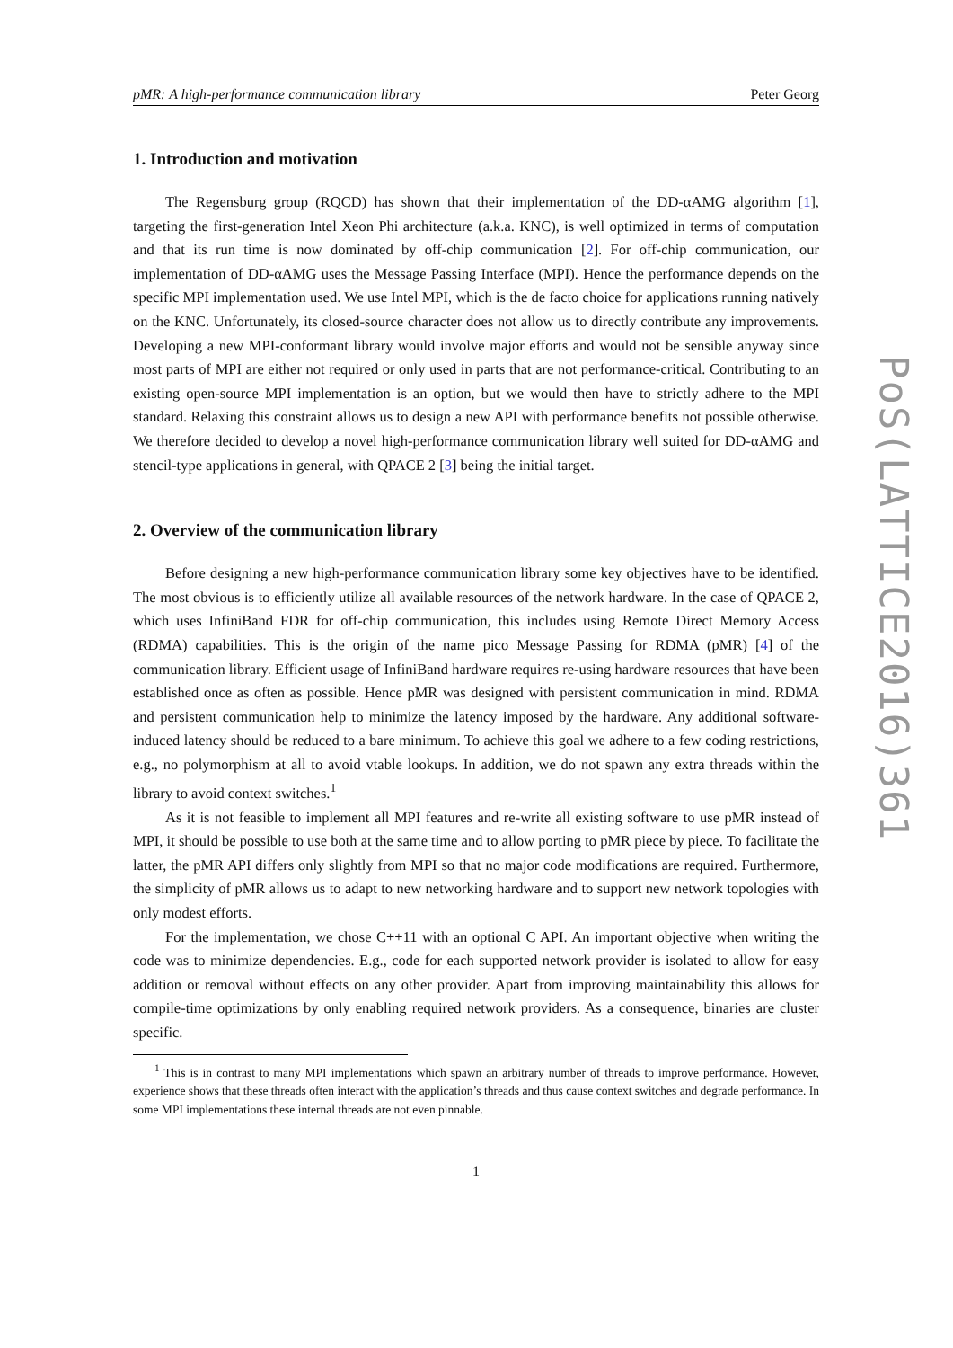pMR: A high-performance communication library Peter Georg
1. Introduction and motivation
The Regensburg group (RQCD) has shown that their implementation of the DD-αAMG algorithm [1], targeting the first-generation Intel Xeon Phi architecture (a.k.a. KNC), is well optimized in terms of computation and that its run time is now dominated by off-chip communication [2]. For off-chip communication, our implementation of DD-αAMG uses the Message Passing Interface (MPI). Hence the performance depends on the specific MPI implementation used. We use Intel MPI, which is the de facto choice for applications running natively on the KNC. Unfortunately, its closed-source character does not allow us to directly contribute any improvements. Developing a new MPI-conformant library would involve major efforts and would not be sensible anyway since most parts of MPI are either not required or only used in parts that are not performance-critical. Contributing to an existing open-source MPI implementation is an option, but we would then have to strictly adhere to the MPI standard. Relaxing this constraint allows us to design a new API with performance benefits not possible otherwise. We therefore decided to develop a novel high-performance communication library well suited for DD-αAMG and stencil-type applications in general, with QPACE 2 [3] being the initial target.
2. Overview of the communication library
Before designing a new high-performance communication library some key objectives have to be identified. The most obvious is to efficiently utilize all available resources of the network hardware. In the case of QPACE 2, which uses InfiniBand FDR for off-chip communication, this includes using Remote Direct Memory Access (RDMA) capabilities. This is the origin of the name pico Message Passing for RDMA (pMR) [4] of the communication library. Efficient usage of InfiniBand hardware requires re-using hardware resources that have been established once as often as possible. Hence pMR was designed with persistent communication in mind. RDMA and persistent communication help to minimize the latency imposed by the hardware. Any additional software-induced latency should be reduced to a bare minimum. To achieve this goal we adhere to a few coding restrictions, e.g., no polymorphism at all to avoid vtable lookups. In addition, we do not spawn any extra threads within the library to avoid context switches.<sup>1</sup>
As it is not feasible to implement all MPI features and re-write all existing software to use pMR instead of MPI, it should be possible to use both at the same time and to allow porting to pMR piece by piece. To facilitate the latter, the pMR API differs only slightly from MPI so that no major code modifications are required. Furthermore, the simplicity of pMR allows us to adapt to new networking hardware and to support new network topologies with only modest efforts.
For the implementation, we chose C++11 with an optional C API. An important objective when writing the code was to minimize dependencies. E.g., code for each supported network provider is isolated to allow for easy addition or removal without effects on any other provider. Apart from improving maintainability this allows for compile-time optimizations by only enabling required network providers. As a consequence, binaries are cluster specific.
<sup>1</sup> This is in contrast to many MPI implementations which spawn an arbitrary number of threads to improve performance. However, experience shows that these threads often interact with the application’s threads and thus cause context switches and degrade performance. In some MPI implementations these internal threads are not even pinnable.
1
PoS(LATTICE2016)361